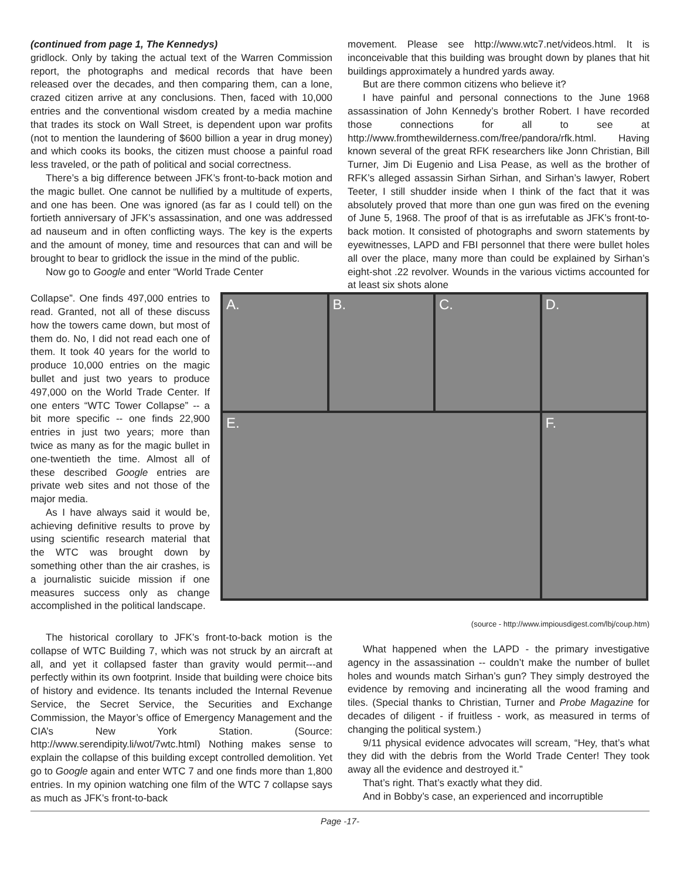(continued from page 1, The Kennedys)
gridlock. Only by taking the actual text of the Warren Commission report, the photographs and medical records that have been released over the decades, and then comparing them, can a lone, crazed citizen arrive at any conclusions. Then, faced with 10,000 entries and the conventional wisdom created by a media machine that trades its stock on Wall Street, is dependent upon war profits (not to mention the laundering of $600 billion a year in drug money) and which cooks its books, the citizen must choose a painful road less traveled, or the path of political and social correctness.
There’s a big difference between JFK’s front-to-back motion and the magic bullet. One cannot be nullified by a multitude of experts, and one has been. One was ignored (as far as I could tell) on the fortieth anniversary of JFK’s assassination, and one was addressed ad nauseum and in often conflicting ways. The key is the experts and the amount of money, time and resources that can and will be brought to bear to gridlock the issue in the mind of the public.
Now go to Google and enter “World Trade Center
movement. Please see http://www.wtc7.net/videos.html. It is inconceivable that this building was brought down by planes that hit buildings approximately a hundred yards away.
But are there common citizens who believe it?
I have painful and personal connections to the June 1968 assassination of John Kennedy’s brother Robert. I have recorded those connections for all to see at http://www.fromthewilderness.com/free/pandora/rfk.html. Having known several of the great RFK researchers like Jonn Christian, Bill Turner, Jim Di Eugenio and Lisa Pease, as well as the brother of RFK’s alleged assassin Sirhan Sirhan, and Sirhan’s lawyer, Robert Teeter, I still shudder inside when I think of the fact that it was absolutely proved that more than one gun was fired on the evening of June 5, 1968. The proof of that is as irrefutable as JFK’s front-to-back motion. It consisted of photographs and sworn statements by eyewitnesses, LAPD and FBI personnel that there were bullet holes all over the place, many more than could be explained by Sirhan’s eight-shot .22 revolver. Wounds in the various victims accounted for at least six shots alone
Collapse”. One finds 497,000 entries to read. Granted, not all of these discuss how the towers came down, but most of them do. No, I did not read each one of them. It took 40 years for the world to produce 10,000 entries on the magic bullet and just two years to produce 497,000 on the World Trade Center. If one enters “WTC Tower Collapse” -- a bit more specific -- one finds 22,900 entries in just two years; more than twice as many as for the magic bullet in one-twentieth the time. Almost all of these described Google entries are private web sites and not those of the major media.
As I have always said it would be, achieving definitive results to prove by using scientific research material that the WTC was brought down by something other than the air crashes, is a journalistic suicide mission if one measures success only as change accomplished in the political landscape.
A.
B.
C.
D.
E.
F.
(source - http://www.impiousdigest.com/lbj/coup.htm)
The historical corollary to JFK’s front-to-back motion is the collapse of WTC Building 7, which was not struck by an aircraft at all, and yet it collapsed faster than gravity would permit---and perfectly within its own footprint. Inside that building were choice bits of history and evidence. Its tenants included the Internal Revenue Service, the Secret Service, the Securities and Exchange Commission, the Mayor’s office of Emergency Management and the CIA’s New York Station. (Source: http://www.serendipity.li/wot/7wtc.html) Nothing makes sense to explain the collapse of this building except controlled demolition. Yet go to Google again and enter WTC 7 and one finds more than 1,800 entries. In my opinion watching one film of the WTC 7 collapse says as much as JFK’s front-to-back
What happened when the LAPD - the primary investigative agency in the assassination -- couldn’t make the number of bullet holes and wounds match Sirhan’s gun? They simply destroyed the evidence by removing and incinerating all the wood framing and tiles. (Special thanks to Christian, Turner and Probe Magazine for decades of diligent - if fruitless - work, as measured in terms of changing the political system.)
9/11 physical evidence advocates will scream, “Hey, that’s what they did with the debris from the World Trade Center! They took away all the evidence and destroyed it.”
That’s right. That’s exactly what they did.
And in Bobby’s case, an experienced and incorruptible
Page -17-